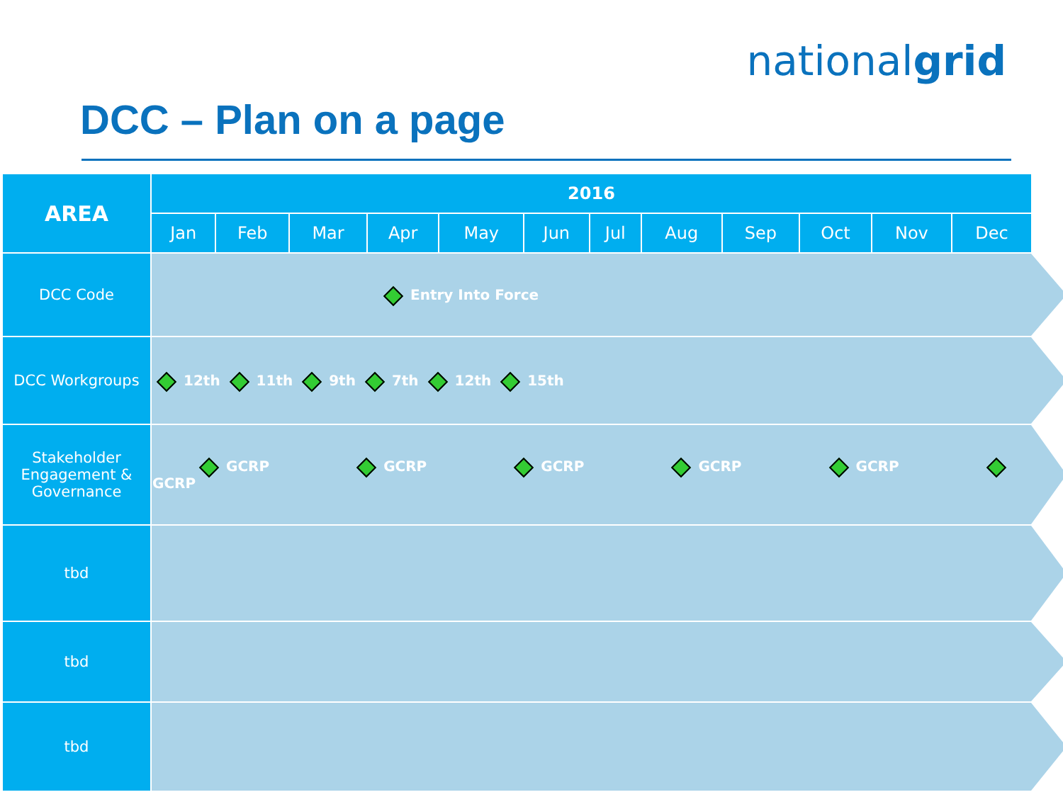nationalgrid
DCC – Plan on a page
| AREA | 2016 | | | | | | | | | | | |
| --- | --- | --- | --- | --- | --- | --- | --- | --- | --- | --- | --- | --- |
| | Jan | Feb | Mar | Apr | May | Jun | Jul | Aug | Sep | Oct | Nov | Dec |
| DCC Code | Entry Into Force | | | | | | | | | | | |
| DCC Workgroups | 12th 11th 9th 7th 12th 15th | | | | | | | | | | | |
| Stakeholder Engagement & Governance | GCRP GCRP GCRP GCRP GCRP GCRP | | | | | | | | | | | |
| tbd | | | | | | | | | | | | |
| tbd | | | | | | | | | | | | |
| tbd | | | | | | | | | | | | |